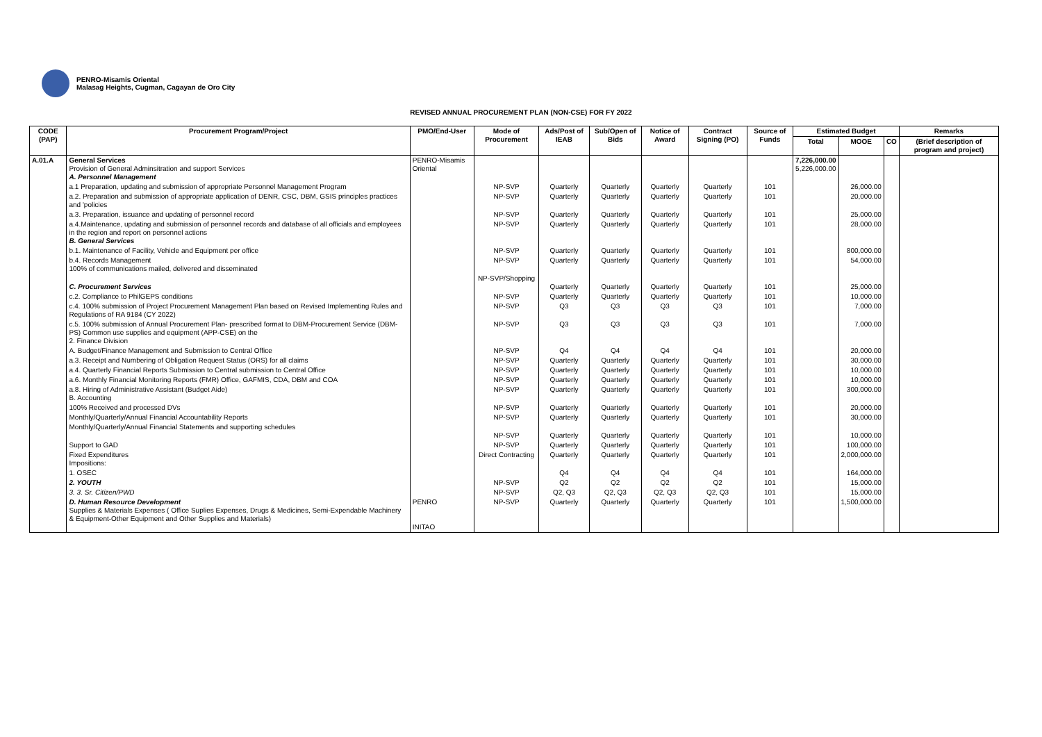PENRO-Misamis Oriental
Malasag Heights, Cugman, Cagayan de Oro City
REVISED ANNUAL PROCUREMENT PLAN (NON-CSE) FOR FY 2022
| CODE (PAP) | Procurement Program/Project | PMO/End-User | Mode of Procurement | Ads/Post of IEAB | Sub/Open of Bids | Notice of Award | Contract Signing (PO) | Source of Funds | Estimated Budget | | | Remarks |
| --- | --- | --- | --- | --- | --- | --- | --- | --- | --- | --- | --- | --- |
| | | | | | | | | | Total | MOOE | CO | (Brief description of program and project) |
| A.01.A | General Services Provision of General Adminsitration and support Services A. Personnel Management | PENRO-Misamis Oriental | | | | | | | 7,226,000.00 5,226,000.00 | | | |
| | a.1 Preparation, updating and submission of appropriate Personnel Management Program | | NP-SVP | Quarterly | Quarterly | Quarterly | Quarterly | 101 | | 26,000.00 | | |
| | a.2. Preparation and submission of appropriate application of DENR, CSC, DBM, GSIS principles practices and 'policies | | NP-SVP | Quarterly | Quarterly | Quarterly | Quarterly | 101 | | 20,000.00 | | |
| | a.3. Preparation, issuance and updating of personnel record | | NP-SVP | Quarterly | Quarterly | Quarterly | Quarterly | 101 | | 25,000.00 | | |
| | a.4.Maintenance, updating and submission of personnel records and database of all officials and employees in the region and report on personnel actions B. General Services | | NP-SVP | Quarterly | Quarterly | Quarterly | Quarterly | 101 | | 28,000.00 | | |
| | b.1. Maintenance of Facility, Vehicle and Equipment per office | | NP-SVP | Quarterly | Quarterly | Quarterly | Quarterly | 101 | | 800,000.00 | | |
| | b.4. Records Management 100% of communications mailed, delivered and disseminated | | NP-SVP | Quarterly | Quarterly | Quarterly | Quarterly | 101 | | 54,000.00 | | |
| | C. Procurement Services | | NP-SVP/Shopping | Quarterly | Quarterly | Quarterly | Quarterly | 101 | | 25,000.00 | | |
| | c.2. Compliance to PhilGEPS conditions | | NP-SVP | Quarterly | Quarterly | Quarterly | Quarterly | 101 | | 10,000.00 | | |
| | c.4. 100% submission of Project Procurement Management Plan based on Revised Implementing Rules and Regulations of RA 9184 (CY 2022) | | NP-SVP | Q3 | Q3 | Q3 | Q3 | 101 | | 7,000.00 | | |
| | c.5. 100% submission of Annual Procurement Plan- prescribed format to DBM-Procurement Service (DBM-PS) Common use supplies and equipment (APP-CSE) on the 2. Finance Division | | NP-SVP | Q3 | Q3 | Q3 | Q3 | 101 | | 7,000.00 | | |
| | A. Budget/Finance Management and Submission to Central Office | | NP-SVP | Q4 | Q4 | Q4 | Q4 | 101 | | 20,000.00 | | |
| | a.3. Receipt and Numbering of Obligation Request Status (ORS) for all claims | | NP-SVP | Quarterly | Quarterly | Quarterly | Quarterly | 101 | | 30,000.00 | | |
| | a.4. Quarterly Financial Reports Submission to Central submission to Central Office | | NP-SVP | Quarterly | Quarterly | Quarterly | Quarterly | 101 | | 10,000.00 | | |
| | a.6. Monthly Financial Monitoring Reports (FMR) Office, GAFMIS, CDA, DBM and COA | | NP-SVP | Quarterly | Quarterly | Quarterly | Quarterly | 101 | | 10,000.00 | | |
| | a.8. Hiring of Administrative Assistant (Budget Aide) B. Accounting | | NP-SVP | Quarterly | Quarterly | Quarterly | Quarterly | 101 | | 300,000.00 | | |
| | 100% Received and processed DVs | | NP-SVP | Quarterly | Quarterly | Quarterly | Quarterly | 101 | | 20,000.00 | | |
| | Monthly/Quarterly/Annual Financial Accountability Reports | | NP-SVP | Quarterly | Quarterly | Quarterly | Quarterly | 101 | | 30,000.00 | | |
| | Monthly/Quarterly/Annual Financial Statements and supporting schedules | | NP-SVP | Quarterly | Quarterly | Quarterly | Quarterly | 101 | | 10,000.00 | | |
| | Support to GAD | | NP-SVP | Quarterly | Quarterly | Quarterly | Quarterly | 101 | | 100,000.00 | | |
| | Fixed Expenditures Impositions: | | Direct Contracting | Quarterly | Quarterly | Quarterly | Quarterly | 101 | | 2,000,000.00 | | |
| | 1. OSEC | | | Q4 | Q4 | Q4 | Q4 | 101 | | 164,000.00 | | |
| | 2. YOUTH | | NP-SVP | Q2 | Q2 | Q2 | Q2 | 101 | | 15,000.00 | | |
| | 3. 3. Sr. Citizen/PWD | | NP-SVP | Q2, Q3 | Q2, Q3 | Q2, Q3 | Q2, Q3 | 101 | | 15,000.00 | | |
| | D. Human Resource Development Supplies & Materials Expenses ( Office Suplies Expenses, Drugs & Medicines, Semi-Expendable Machinery & Equipment-Other Equipment and Other Supplies and Materials) | PENRO INITAO | NP-SVP | Quarterly | Quarterly | Quarterly | Quarterly | 101 | | 1,500,000.00 | | |